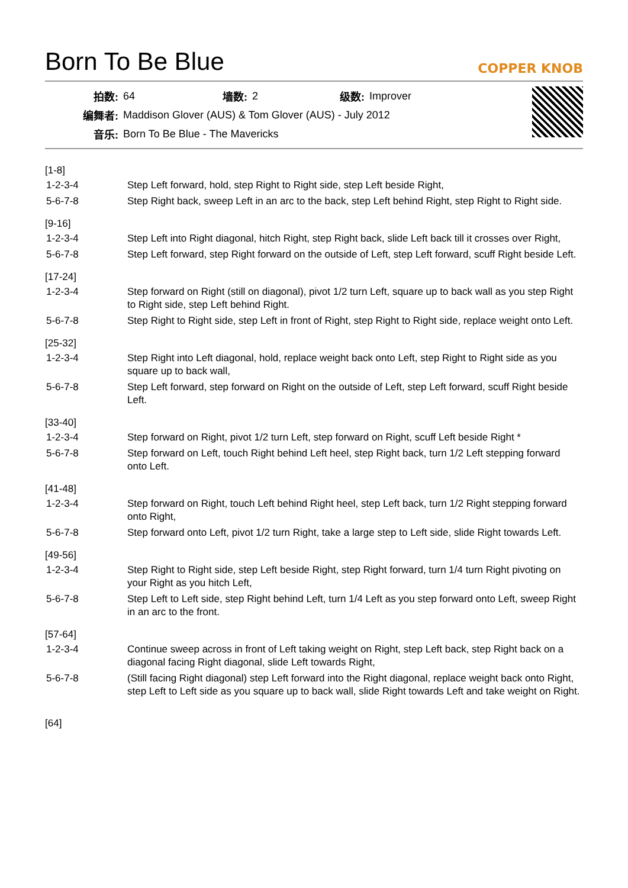Born To Be Blue
COPPER KNOB
| 拍数: | 64 | 墙数: | 2 | 级数: | Improver |
| 编舞者: | Maddison Glover (AUS) & Tom Glover (AUS) - July 2012 | | | | |
| 音乐: | Born To Be Blue - The Mavericks | | | | |
[1-8]
| 1-2-3-4 | Step Left forward, hold, step Right to Right side, step Left beside Right, |
| 5-6-7-8 | Step Right back, sweep Left in an arc to the back, step Left behind Right, step Right to Right side. |
[9-16]
| 1-2-3-4 | Step Left into Right diagonal, hitch Right, step Right back, slide Left back till it crosses over Right, |
| 5-6-7-8 | Step Left forward, step Right forward on the outside of Left, step Left forward, scuff Right beside Left. |
[17-24]
| 1-2-3-4 | Step forward on Right (still on diagonal), pivot 1/2 turn Left, square up to back wall as you step Right to Right side, step Left behind Right. |
| 5-6-7-8 | Step Right to Right side, step Left in front of Right, step Right to Right side, replace weight onto Left. |
[25-32]
| 1-2-3-4 | Step Right into Left diagonal, hold, replace weight back onto Left, step Right to Right side as you square up to back wall, |
| 5-6-7-8 | Step Left forward, step forward on Right on the outside of Left, step Left forward, scuff Right beside Left. |
[33-40]
| 1-2-3-4 | Step forward on Right, pivot 1/2 turn Left, step forward on Right, scuff Left beside Right * |
| 5-6-7-8 | Step forward on Left, touch Right behind Left heel, step Right back, turn 1/2 Left stepping forward onto Left. |
[41-48]
| 1-2-3-4 | Step forward on Right, touch Left behind Right heel, step Left back, turn 1/2 Right stepping forward onto Right, |
| 5-6-7-8 | Step forward onto Left, pivot 1/2 turn Right, take a large step to Left side, slide Right towards Left. |
[49-56]
| 1-2-3-4 | Step Right to Right side, step Left beside Right, step Right forward, turn 1/4 turn Right pivoting on your Right as you hitch Left, |
| 5-6-7-8 | Step Left to Left side, step Right behind Left, turn 1/4 Left as you step forward onto Left, sweep Right in an arc to the front. |
[57-64]
| 1-2-3-4 | Continue sweep across in front of Left taking weight on Right, step Left back, step Right back on a diagonal facing Right diagonal, slide Left towards Right, |
| 5-6-7-8 | (Still facing Right diagonal) step Left forward into the Right diagonal, replace weight back onto Right, step Left to Left side as you square up to back wall, slide Right towards Left and take weight on Right. |
[64]